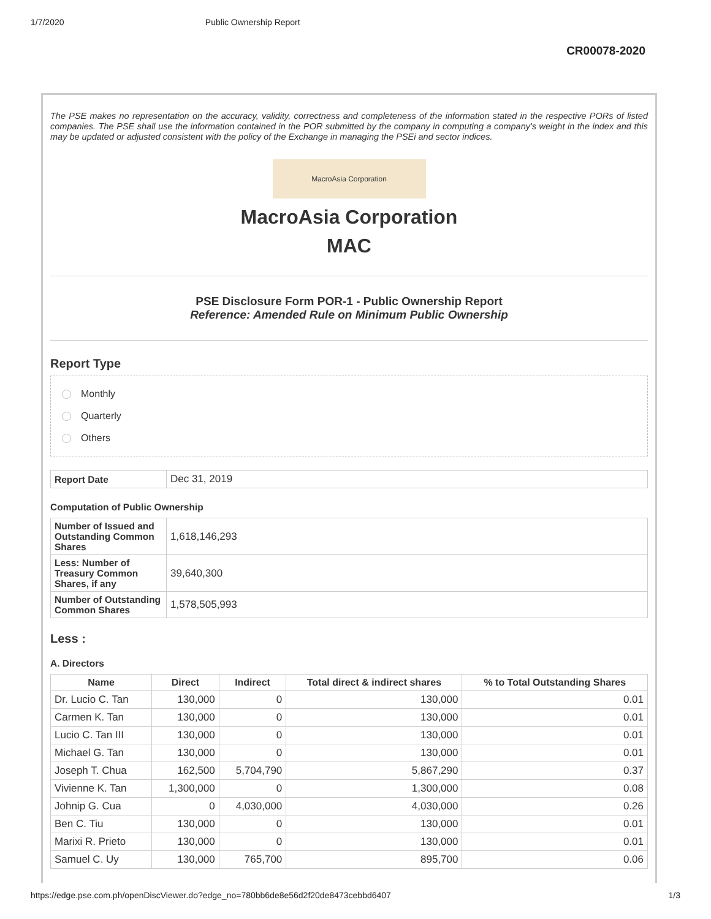1/7/2020 Public Ownership Report
CR00078-2020
The PSE makes no representation on the accuracy, validity, correctness and completeness of the information stated in the respective PORs of listed companies. The PSE shall use the information contained in the POR submitted by the company in computing a company's weight in the index and this may be updated or adjusted consistent with the policy of the Exchange in managing the PSEi and sector indices.
MacroAsia Corporation
MacroAsia Corporation
MAC
PSE Disclosure Form POR-1 - Public Ownership Report
Reference: Amended Rule on Minimum Public Ownership
Report Type
Monthly
Quarterly
Others
| Report Date | Dec 31, 2019 |
Computation of Public Ownership
| Number of Issued and Outstanding Common Shares | 1,618,146,293 |
| Less: Number of Treasury Common Shares, if any | 39,640,300 |
| Number of Outstanding Common Shares | 1,578,505,993 |
Less :
A. Directors
| Name | Direct | Indirect | Total direct & indirect shares | % to Total Outstanding Shares |
| --- | --- | --- | --- | --- |
| Dr. Lucio C. Tan | 130,000 | 0 | 130,000 | 0.01 |
| Carmen K. Tan | 130,000 | 0 | 130,000 | 0.01 |
| Lucio C. Tan III | 130,000 | 0 | 130,000 | 0.01 |
| Michael G. Tan | 130,000 | 0 | 130,000 | 0.01 |
| Joseph T. Chua | 162,500 | 5,704,790 | 5,867,290 | 0.37 |
| Vivienne K. Tan | 1,300,000 | 0 | 1,300,000 | 0.08 |
| Johnip G. Cua | 0 | 4,030,000 | 4,030,000 | 0.26 |
| Ben C. Tiu | 130,000 | 0 | 130,000 | 0.01 |
| Marixi R. Prieto | 130,000 | 0 | 130,000 | 0.01 |
| Samuel C. Uy | 130,000 | 765,700 | 895,700 | 0.06 |
https://edge.pse.com.ph/openDiscViewer.do?edge_no=780bb6de8e56d2f20de8473cebbd6407 1/3